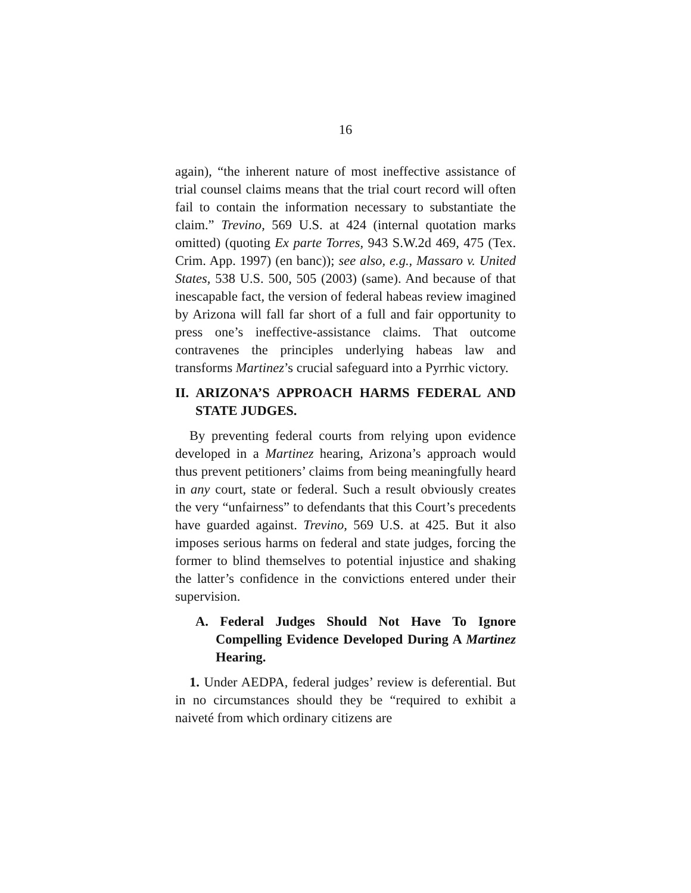16
again), “the inherent nature of most ineffective assistance of trial counsel claims means that the trial court record will often fail to contain the information necessary to substantiate the claim.” Trevino, 569 U.S. at 424 (internal quotation marks omitted) (quoting Ex parte Torres, 943 S.W.2d 469, 475 (Tex. Crim. App. 1997) (en banc)); see also, e.g., Massaro v. United States, 538 U.S. 500, 505 (2003) (same). And because of that inescapable fact, the version of federal habeas review imagined by Arizona will fall far short of a full and fair opportunity to press one’s ineffective-assistance claims. That outcome contravenes the principles underlying habeas law and transforms Martinez’s crucial safeguard into a Pyrrhic victory.
II. ARIZONA’S APPROACH HARMS FEDERAL AND STATE JUDGES.
By preventing federal courts from relying upon evidence developed in a Martinez hearing, Arizona’s approach would thus prevent petitioners’ claims from being meaningfully heard in any court, state or federal. Such a result obviously creates the very “unfairness” to defendants that this Court’s precedents have guarded against. Trevino, 569 U.S. at 425. But it also imposes serious harms on federal and state judges, forcing the former to blind themselves to potential injustice and shaking the latter’s confidence in the convictions entered under their supervision.
A. Federal Judges Should Not Have To Ignore Compelling Evidence Developed During A Martinez Hearing.
1. Under AEDPA, federal judges’ review is deferential. But in no circumstances should they be “required to exhibit a naiveté from which ordinary citizens are